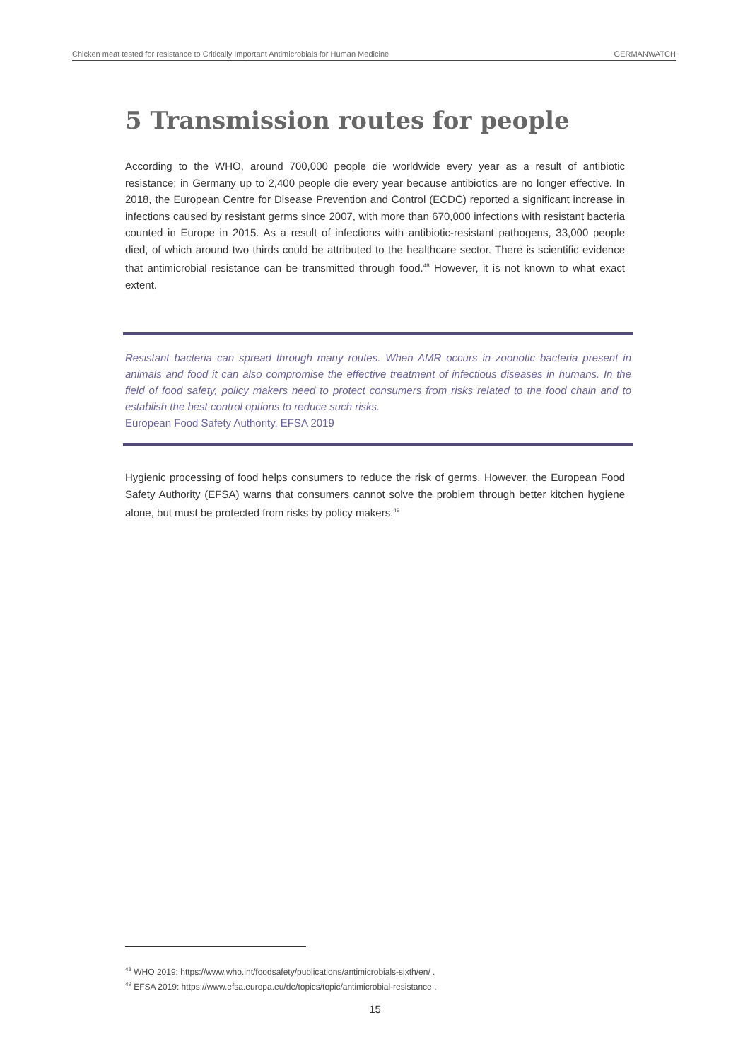Chicken meat tested for resistance to Critically Important Antimicrobials for Human Medicine GERMANWATCH
5 Transmission routes for people
According to the WHO, around 700,000 people die worldwide every year as a result of antibiotic resistance; in Germany up to 2,400 people die every year because antibiotics are no longer effective. In 2018, the European Centre for Disease Prevention and Control (ECDC) reported a significant increase in infections caused by resistant germs since 2007, with more than 670,000 infections with resistant bacteria counted in Europe in 2015. As a result of infections with antibiotic-resistant pathogens, 33,000 people died, of which around two thirds could be attributed to the healthcare sector. There is scientific evidence that antimicrobial resistance can be transmitted through food.<sup>48</sup> However, it is not known to what exact extent.
Resistant bacteria can spread through many routes. When AMR occurs in zoonotic bacteria present in animals and food it can also compromise the effective treatment of infectious diseases in humans. In the field of food safety, policy makers need to protect consumers from risks related to the food chain and to establish the best control options to reduce such risks.
European Food Safety Authority, EFSA 2019
Hygienic processing of food helps consumers to reduce the risk of germs. However, the European Food Safety Authority (EFSA) warns that consumers cannot solve the problem through better kitchen hygiene alone, but must be protected from risks by policy makers.<sup>49</sup>
<sup>48</sup> WHO 2019: https://www.who.int/foodsafety/publications/antimicrobials-sixth/en/ .
<sup>49</sup> EFSA 2019: https://www.efsa.europa.eu/de/topics/topic/antimicrobial-resistance .
15